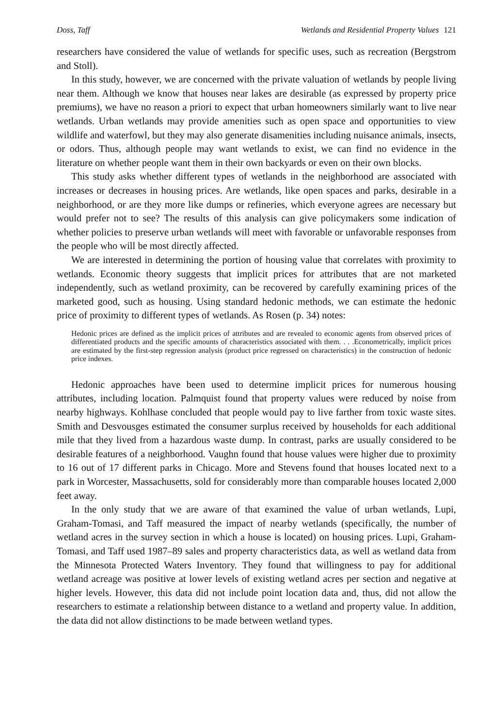Doss, Taff Wetlands and Residential Property Values 121
researchers have considered the value of wetlands for specific uses, such as recreation (Bergstrom and Stoll).
In this study, however, we are concerned with the private valuation of wetlands by people living near them. Although we know that houses near lakes are desirable (as expressed by property price premiums), we have no reason a priori to expect that urban homeowners similarly want to live near wetlands. Urban wetlands may provide amenities such as open space and opportunities to view wildlife and waterfowl, but they may also generate disamenities including nuisance animals, insects, or odors. Thus, although people may want wetlands to exist, we can find no evidence in the literature on whether people want them in their own backyards or even on their own blocks.
This study asks whether different types of wetlands in the neighborhood are associated with increases or decreases in housing prices. Are wetlands, like open spaces and parks, desirable in a neighborhood, or are they more like dumps or refineries, which everyone agrees are necessary but would prefer not to see? The results of this analysis can give policymakers some indication of whether policies to preserve urban wetlands will meet with favorable or unfavorable responses from the people who will be most directly affected.
We are interested in determining the portion of housing value that correlates with proximity to wetlands. Economic theory suggests that implicit prices for attributes that are not marketed independently, such as wetland proximity, can be recovered by carefully examining prices of the marketed good, such as housing. Using standard hedonic methods, we can estimate the hedonic price of proximity to different types of wetlands. As Rosen (p. 34) notes:
Hedonic prices are defined as the implicit prices of attributes and are revealed to economic agents from observed prices of differentiated products and the specific amounts of characteristics associated with them. . . .Econometrically, implicit prices are estimated by the first-step regression analysis (product price regressed on characteristics) in the construction of hedonic price indexes.
Hedonic approaches have been used to determine implicit prices for numerous housing attributes, including location. Palmquist found that property values were reduced by noise from nearby highways. Kohlhase concluded that people would pay to live farther from toxic waste sites. Smith and Desvousges estimated the consumer surplus received by households for each additional mile that they lived from a hazardous waste dump. In contrast, parks are usually considered to be desirable features of a neighborhood. Vaughn found that house values were higher due to proximity to 16 out of 17 different parks in Chicago. More and Stevens found that houses located next to a park in Worcester, Massachusetts, sold for considerably more than comparable houses located 2,000 feet away.
In the only study that we are aware of that examined the value of urban wetlands, Lupi, Graham-Tomasi, and Taff measured the impact of nearby wetlands (specifically, the number of wetland acres in the survey section in which a house is located) on housing prices. Lupi, Graham-Tomasi, and Taff used 1987–89 sales and property characteristics data, as well as wetland data from the Minnesota Protected Waters Inventory. They found that willingness to pay for additional wetland acreage was positive at lower levels of existing wetland acres per section and negative at higher levels. However, this data did not include point location data and, thus, did not allow the researchers to estimate a relationship between distance to a wetland and property value. In addition, the data did not allow distinctions to be made between wetland types.